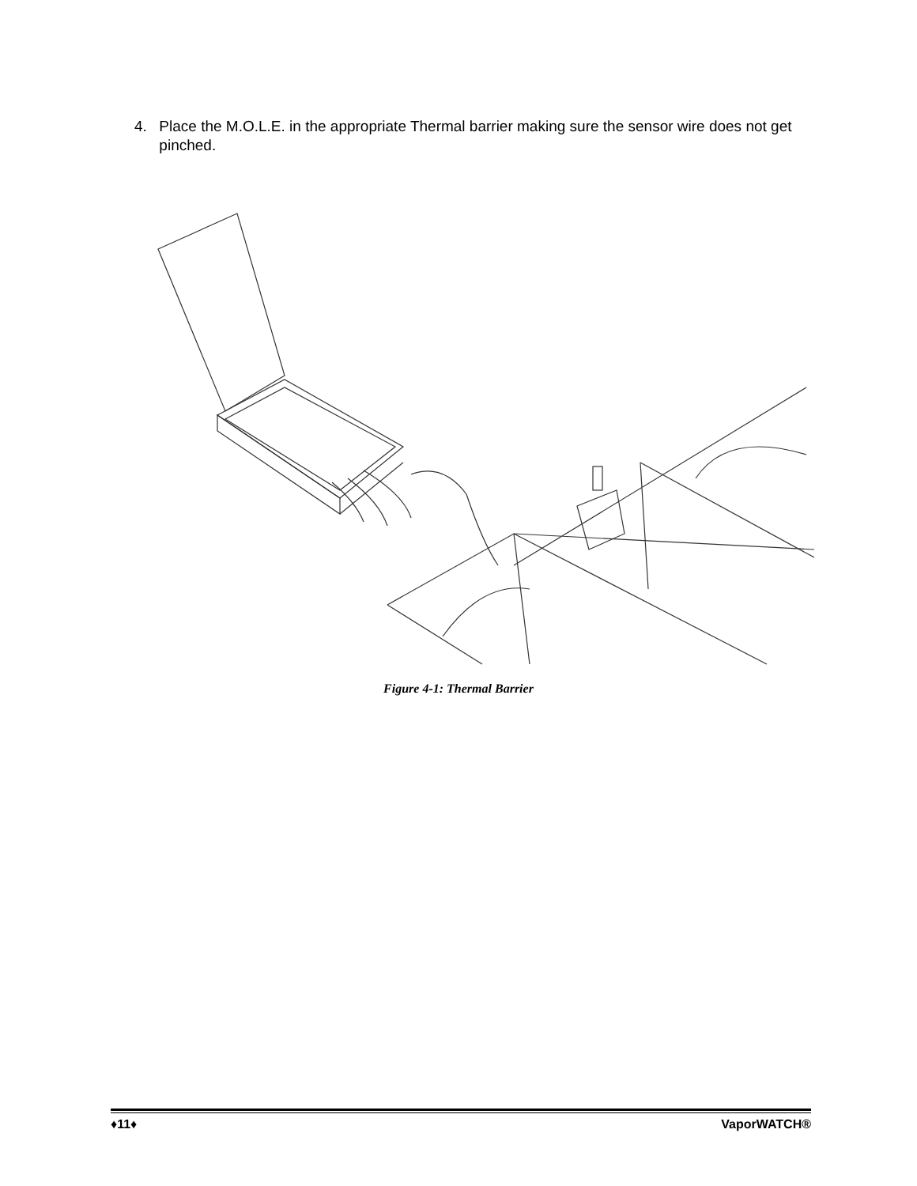4. Place the M.O.L.E. in the appropriate Thermal barrier making sure the sensor wire does not get pinched.
Figure 4-1: Thermal Barrier
♦11♦ VaporWATCH®